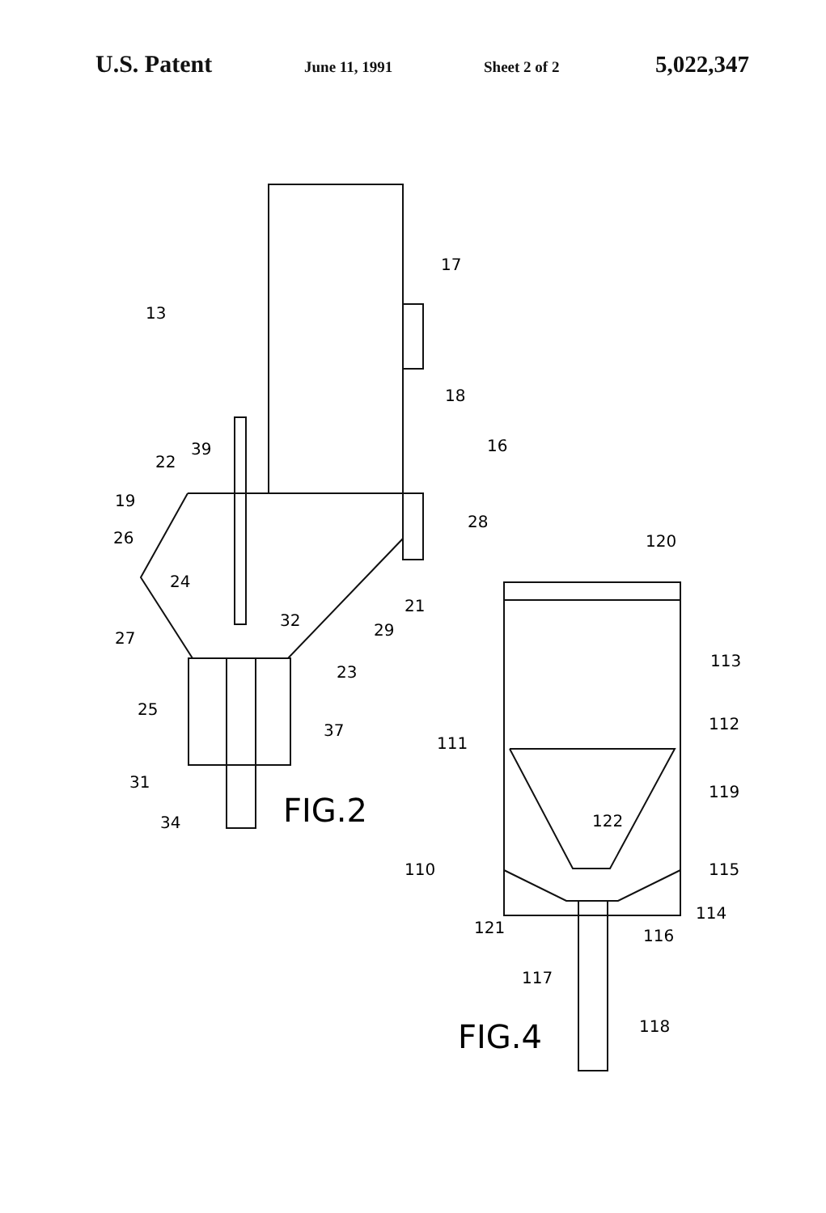U.S. Patent
June 11, 1991 Sheet 2 of 2
5,022,347
13
17
18
16
39
22
19
26
24
28
21
27
32
29
23
25
37
31
34
FIG.2
120
113
112
111
119
122
110
115
114
121
116
117
118
FIG.4